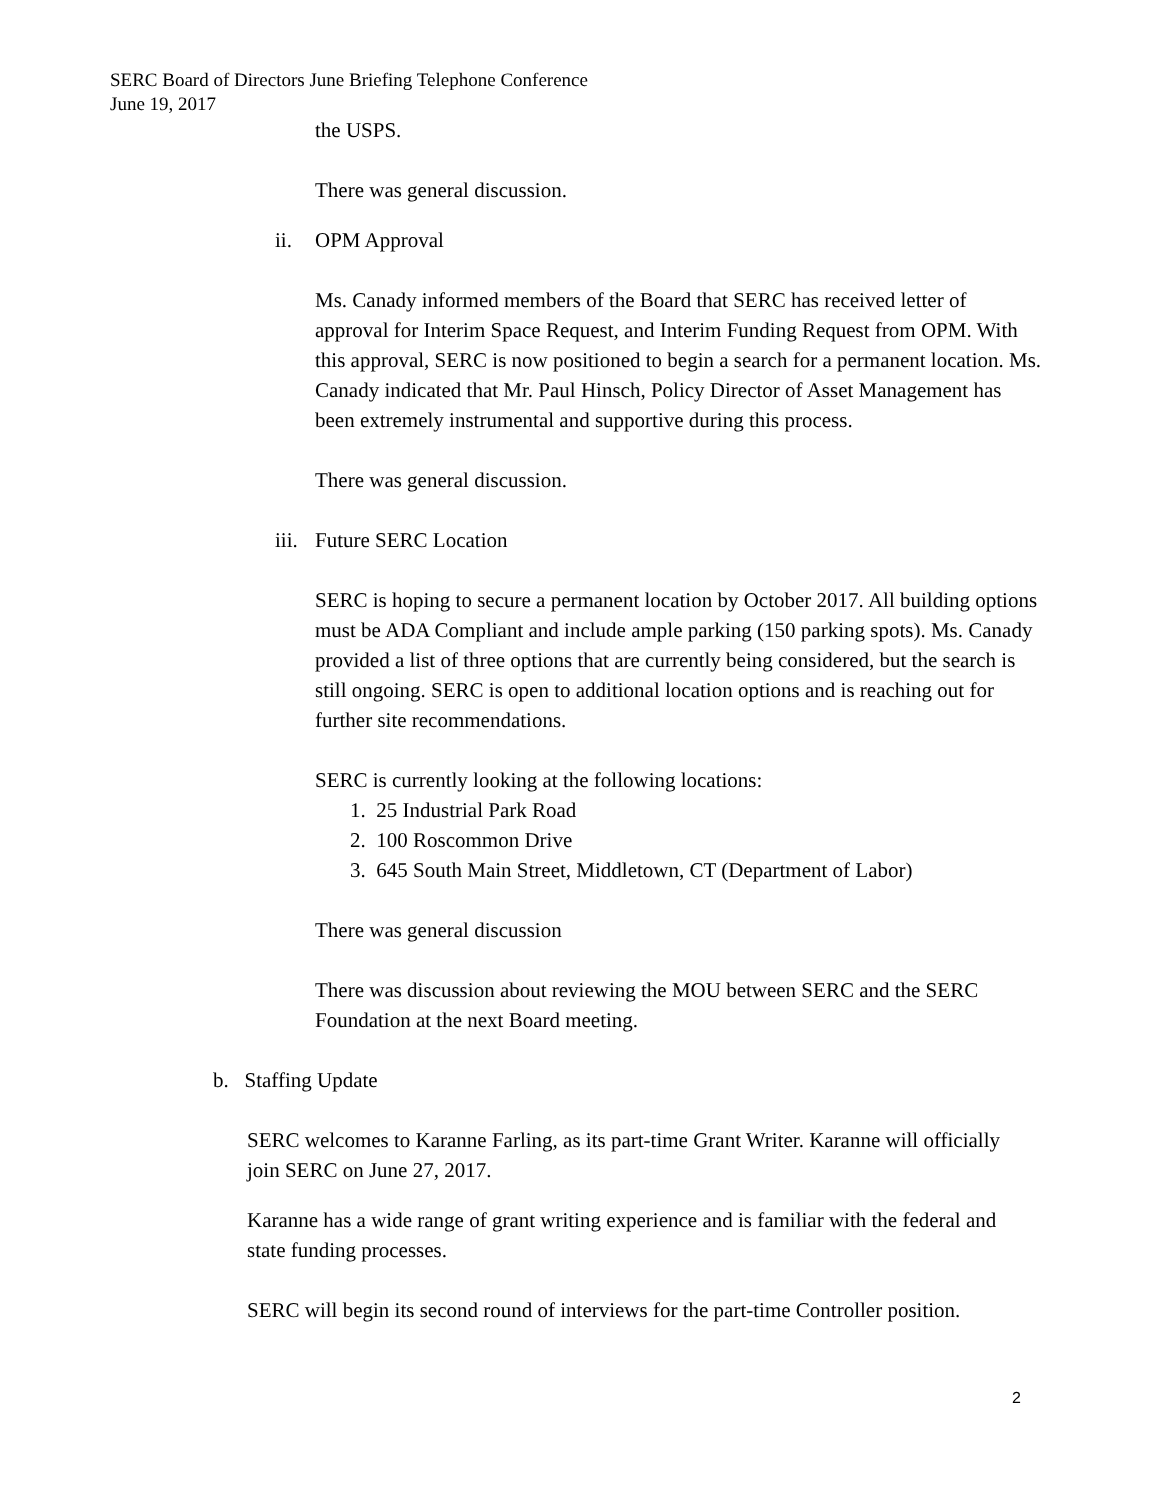SERC Board of Directors June Briefing Telephone Conference
June 19, 2017
the USPS.
There was general discussion.
ii. OPM Approval
Ms. Canady informed members of the Board that SERC has received letter of approval for Interim Space Request, and Interim Funding Request from OPM. With this approval, SERC is now positioned to begin a search for a permanent location. Ms. Canady indicated that Mr. Paul Hinsch, Policy Director of Asset Management has been extremely instrumental and supportive during this process.
There was general discussion.
iii. Future SERC Location
SERC is hoping to secure a permanent location by October 2017. All building options must be ADA Compliant and include ample parking (150 parking spots). Ms. Canady provided a list of three options that are currently being considered, but the search is still ongoing. SERC is open to additional location options and is reaching out for further site recommendations.
SERC is currently looking at the following locations:
1. 25 Industrial Park Road
2. 100 Roscommon Drive
3. 645 South Main Street, Middletown, CT (Department of Labor)
There was general discussion
There was discussion about reviewing the MOU between SERC and the SERC Foundation at the next Board meeting.
b. Staffing Update
SERC welcomes to Karanne Farling, as its part-time Grant Writer. Karanne will officially join SERC on June 27, 2017.
Karanne has a wide range of grant writing experience and is familiar with the federal and state funding processes.
SERC will begin its second round of interviews for the part-time Controller position.
2